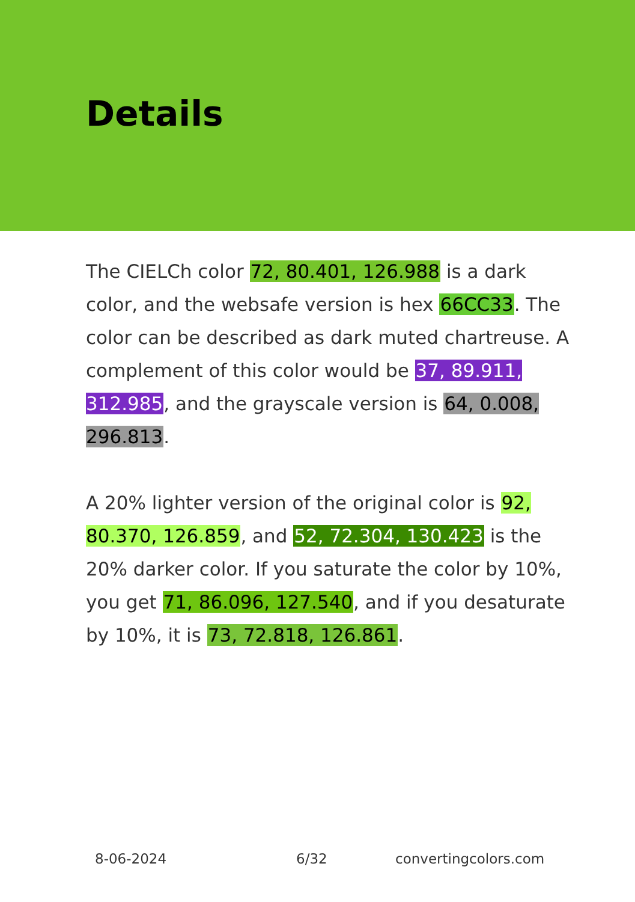Details
The CIELCh color 72, 80.401, 126.988 is a dark color, and the websafe version is hex 66CC33. The color can be described as dark muted chartreuse. A complement of this color would be 37, 89.911, 312.985, and the grayscale version is 64, 0.008, 296.813.
A 20% lighter version of the original color is 92, 80.370, 126.859, and 52, 72.304, 130.423 is the 20% darker color. If you saturate the color by 10%, you get 71, 86.096, 127.540, and if you desaturate by 10%, it is 73, 72.818, 126.861.
8-06-2024 6/32 convertingcolors.com